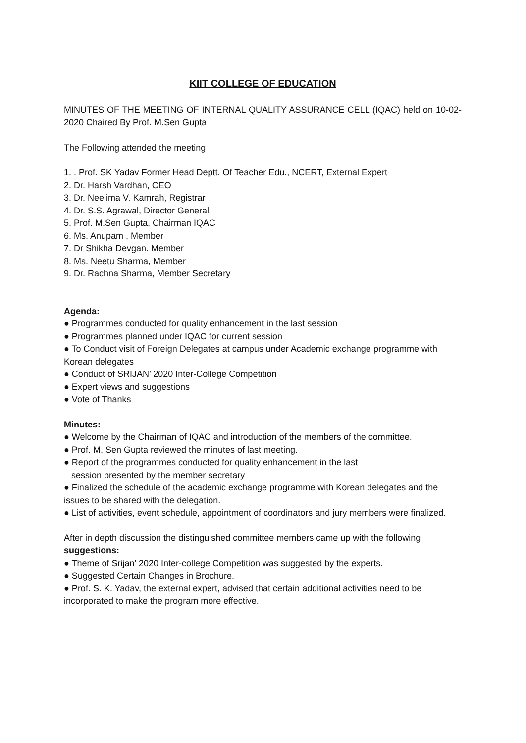KIIT COLLEGE OF EDUCATION
MINUTES OF THE MEETING OF INTERNAL QUALITY ASSURANCE CELL (IQAC) held on 10-02-2020 Chaired By Prof. M.Sen Gupta
The Following attended the meeting
1. . Prof. SK Yadav Former Head Deptt. Of Teacher Edu., NCERT, External Expert
2. Dr. Harsh Vardhan, CEO
3. Dr. Neelima V. Kamrah, Registrar
4. Dr. S.S. Agrawal, Director General
5. Prof. M.Sen Gupta, Chairman IQAC
6. Ms. Anupam , Member
7. Dr Shikha Devgan. Member
8. Ms. Neetu Sharma, Member
9. Dr. Rachna Sharma, Member Secretary
Agenda:
● Programmes conducted for quality enhancement in the last session
● Programmes planned under IQAC for current session
● To Conduct visit of Foreign Delegates at campus under Academic exchange programme with Korean delegates
● Conduct of SRIJAN’ 2020 Inter-College Competition
● Expert views and suggestions
● Vote of Thanks
Minutes:
● Welcome by the Chairman of IQAC and introduction of the members of the committee.
● Prof. M. Sen Gupta reviewed the minutes of last meeting.
● Report of the programmes conducted for quality enhancement in the last
session presented by the member secretary
● Finalized the schedule of the academic exchange programme with Korean delegates and the issues to be shared with the delegation.
● List of activities, event schedule, appointment of coordinators and jury members were finalized.
After in depth discussion the distinguished committee members came up with the following suggestions:
● Theme of Srijan’ 2020 Inter-college Competition was suggested by the experts.
● Suggested Certain Changes in Brochure.
● Prof. S. K. Yadav, the external expert, advised that certain additional activities need to be incorporated to make the program more effective.